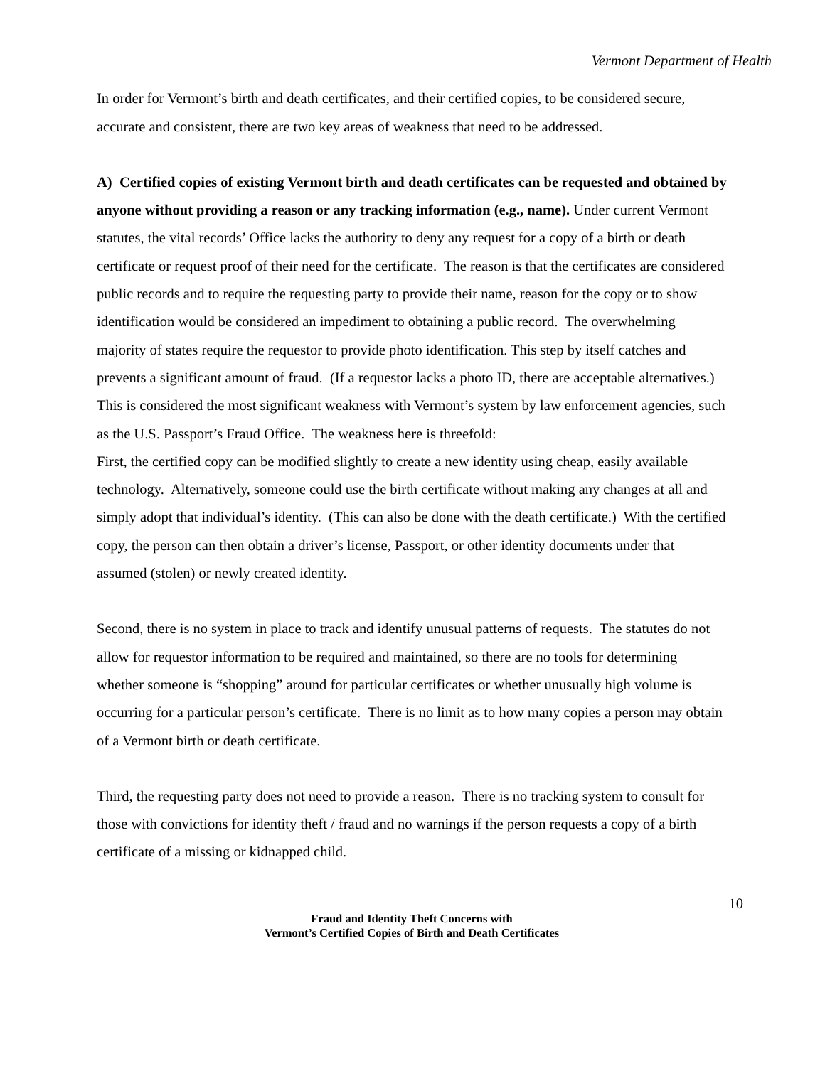Vermont Department of Health
In order for Vermont’s birth and death certificates, and their certified copies, to be considered secure, accurate and consistent, there are two key areas of weakness that need to be addressed.
A) Certified copies of existing Vermont birth and death certificates can be requested and obtained by anyone without providing a reason or any tracking information (e.g., name). Under current Vermont statutes, the vital records’ Office lacks the authority to deny any request for a copy of a birth or death certificate or request proof of their need for the certificate. The reason is that the certificates are considered public records and to require the requesting party to provide their name, reason for the copy or to show identification would be considered an impediment to obtaining a public record. The overwhelming majority of states require the requestor to provide photo identification. This step by itself catches and prevents a significant amount of fraud. (If a requestor lacks a photo ID, there are acceptable alternatives.) This is considered the most significant weakness with Vermont’s system by law enforcement agencies, such as the U.S. Passport’s Fraud Office. The weakness here is threefold:
First, the certified copy can be modified slightly to create a new identity using cheap, easily available technology. Alternatively, someone could use the birth certificate without making any changes at all and simply adopt that individual’s identity. (This can also be done with the death certificate.) With the certified copy, the person can then obtain a driver’s license, Passport, or other identity documents under that assumed (stolen) or newly created identity.
Second, there is no system in place to track and identify unusual patterns of requests. The statutes do not allow for requestor information to be required and maintained, so there are no tools for determining whether someone is “shopping” around for particular certificates or whether unusually high volume is occurring for a particular person’s certificate. There is no limit as to how many copies a person may obtain of a Vermont birth or death certificate.
Third, the requesting party does not need to provide a reason. There is no tracking system to consult for those with convictions for identity theft / fraud and no warnings if the person requests a copy of a birth certificate of a missing or kidnapped child.
10
Fraud and Identity Theft Concerns with
Vermont’s Certified Copies of Birth and Death Certificates